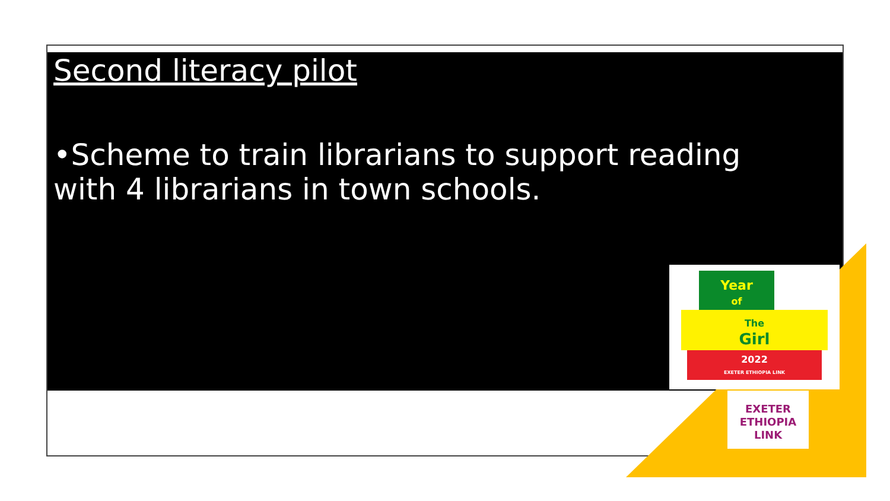Second literacy pilot
•Scheme to train librarians to support reading with 4 librarians in town schools.
Year
of
The
Girl
2022
EXETER ETHIOPIA LINK
EXETER
ETHIOPIA
LINK